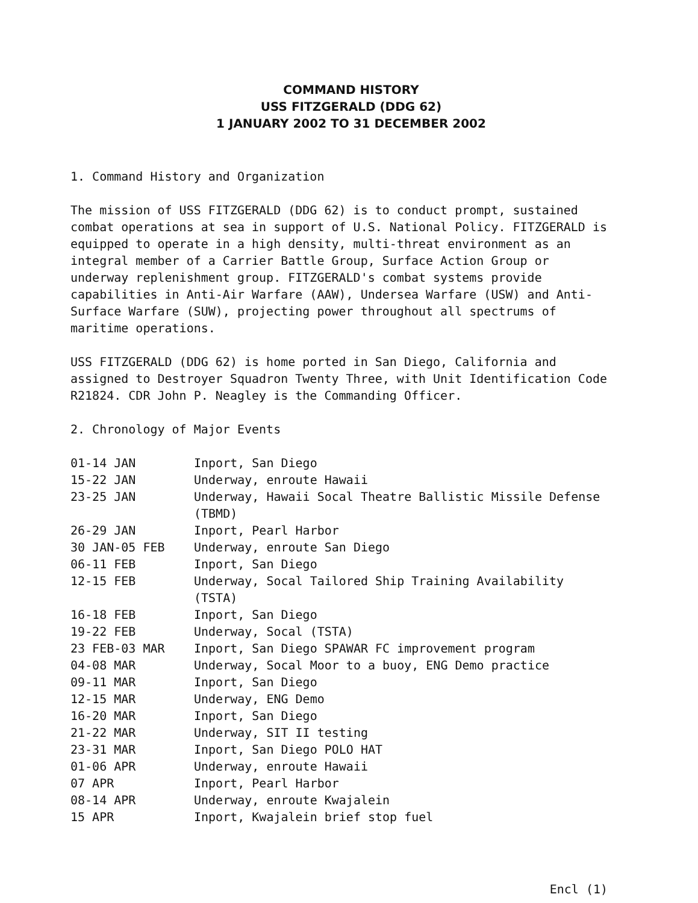COMMAND HISTORY
USS FITZGERALD (DDG 62)
1 JANUARY 2002 TO 31 DECEMBER 2002
1. Command History and Organization
The mission of USS FITZGERALD (DDG 62) is to conduct prompt, sustained combat operations at sea in support of U.S. National Policy. FITZGERALD is equipped to operate in a high density, multi-threat environment as an integral member of a Carrier Battle Group, Surface Action Group or underway replenishment group. FITZGERALD's combat systems provide capabilities in Anti-Air Warfare (AAW), Undersea Warfare (USW) and Anti-Surface Warfare (SUW), projecting power throughout all spectrums of maritime operations.
USS FITZGERALD (DDG 62) is home ported in San Diego, California and assigned to Destroyer Squadron Twenty Three, with Unit Identification Code R21824. CDR John P. Neagley is the Commanding Officer.
2. Chronology of Major Events
| 01-14 JAN | Inport, San Diego |
| 15-22 JAN | Underway, enroute Hawaii |
| 23-25 JAN | Underway, Hawaii Socal Theatre Ballistic Missile Defense (TBMD) |
| 26-29 JAN | Inport, Pearl Harbor |
| 30 JAN-05 FEB | Underway, enroute San Diego |
| 06-11 FEB | Inport, San Diego |
| 12-15 FEB | Underway, Socal Tailored Ship Training Availability (TSTA) |
| 16-18 FEB | Inport, San Diego |
| 19-22 FEB | Underway, Socal (TSTA) |
| 23 FEB-03 MAR | Inport, San Diego SPAWAR FC improvement program |
| 04-08 MAR | Underway, Socal Moor to a buoy, ENG Demo practice |
| 09-11 MAR | Inport, San Diego |
| 12-15 MAR | Underway, ENG Demo |
| 16-20 MAR | Inport, San Diego |
| 21-22 MAR | Underway, SIT II testing |
| 23-31 MAR | Inport, San Diego POLO HAT |
| 01-06 APR | Underway, enroute Hawaii |
| 07 APR | Inport, Pearl Harbor |
| 08-14 APR | Underway, enroute Kwajalein |
| 15 APR | Inport, Kwajalein brief stop fuel |
Encl (1)